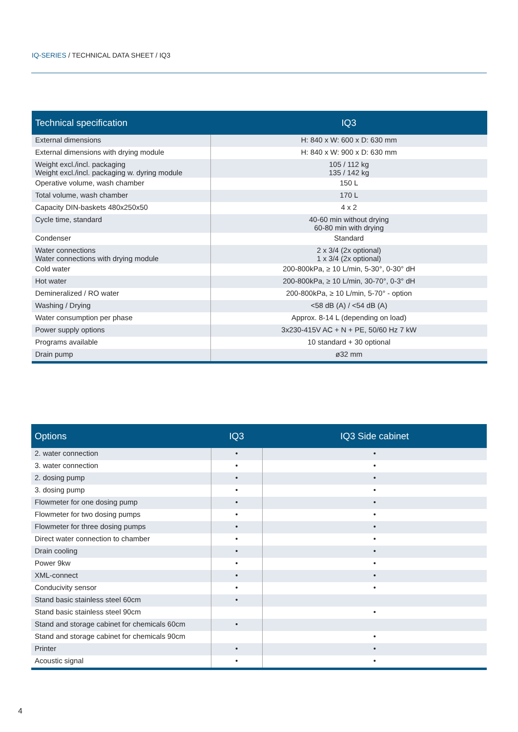IQ-SERIES / TECHNICAL DATA SHEET / IQ3
| Technical specification | IQ3 |
| --- | --- |
| External dimensions | H: 840 x W: 600 x D: 630 mm |
| External dimensions with drying module | H: 840 x W: 900 x D: 630 mm |
| Weight excl./incl. packaging Weight excl./incl. packaging w. dyring module | 105 / 112 kg 135 / 142 kg |
| Operative volume, wash chamber | 150 L |
| Total volume, wash chamber | 170 L |
| Capacity DIN-baskets 480x250x50 | 4 x 2 |
| Cycle time, standard | 40-60 min without drying 60-80 min with drying |
| Condenser | Standard |
| Water connections Water connections with drying module | 2 x 3/4 (2x optional) 1 x 3/4 (2x optional) |
| Cold water | 200-800kPa, ≥ 10 L/min, 5-30°, 0-30° dH |
| Hot water | 200-800kPa, ≥ 10 L/min, 30-70°, 0-3° dH |
| Demineralized / RO water | 200-800kPa, ≥ 10 L/min, 5-70° - option |
| Washing / Drying | <58 dB (A) / <54 dB (A) |
| Water consumption per phase | Approx. 8-14 L (depending on load) |
| Power supply options | 3x230-415V AC + N + PE, 50/60 Hz 7 kW |
| Programs available | 10 standard + 30 optional |
| Drain pump | ø32 mm |
| Options | IQ3 | IQ3 Side cabinet |
| --- | --- | --- |
| 2. water connection | • | • |
| 3. water connection | • | • |
| 2. dosing pump | • | • |
| 3. dosing pump | • | • |
| Flowmeter for one dosing pump | • | • |
| Flowmeter for two dosing pumps | • | • |
| Flowmeter for three dosing pumps | • | • |
| Direct water connection to chamber | • | • |
| Drain cooling | • | • |
| Power 9kw | • | • |
| XML-connect | • | • |
| Conducivity sensor | • | • |
| Stand basic stainless steel 60cm | • | |
| Stand basic stainless steel 90cm | | • |
| Stand and storage cabinet for chemicals 60cm | • | |
| Stand and storage cabinet for chemicals 90cm | | • |
| Printer | • | • |
| Acoustic signal | • | • |
4